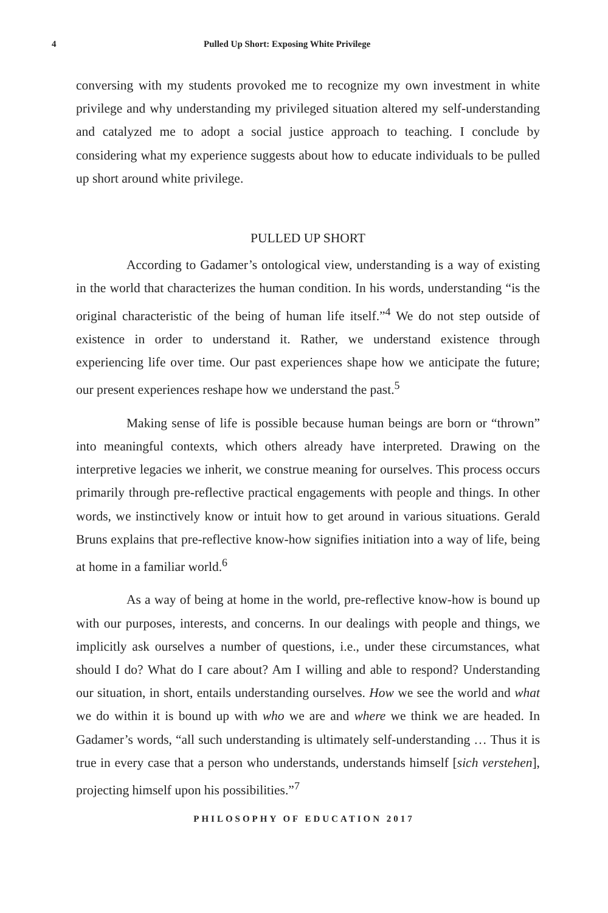4 Pulled Up Short: Exposing White Privilege
conversing with my students provoked me to recognize my own investment in white privilege and why understanding my privileged situation altered my self-understanding and catalyzed me to adopt a social justice approach to teaching. I conclude by considering what my experience suggests about how to educate individuals to be pulled up short around white privilege.
PULLED UP SHORT
According to Gadamer’s ontological view, understanding is a way of existing in the world that characterizes the human condition. In his words, understanding “is the original characteristic of the being of human life itself.”<sup>4</sup> We do not step outside of existence in order to understand it. Rather, we understand existence through experiencing life over time. Our past experiences shape how we anticipate the future; our present experiences reshape how we understand the past.<sup>5</sup>
Making sense of life is possible because human beings are born or “thrown” into meaningful contexts, which others already have interpreted. Drawing on the interpretive legacies we inherit, we construe meaning for ourselves. This process occurs primarily through pre-reflective practical engagements with people and things. In other words, we instinctively know or intuit how to get around in various situations. Gerald Bruns explains that pre-reflective know-how signifies initiation into a way of life, being at home in a familiar world.<sup>6</sup>
As a way of being at home in the world, pre-reflective know-how is bound up with our purposes, interests, and concerns. In our dealings with people and things, we implicitly ask ourselves a number of questions, i.e., under these circumstances, what should I do? What do I care about? Am I willing and able to respond? Understanding our situation, in short, entails understanding ourselves. How we see the world and what we do within it is bound up with who we are and where we think we are headed. In Gadamer’s words, “all such understanding is ultimately self-understanding … Thus it is true in every case that a person who understands, understands himself [sich verstehen], projecting himself upon his possibilities.”<sup>7</sup>
PHILOSOPHY OF EDUCATION 2017